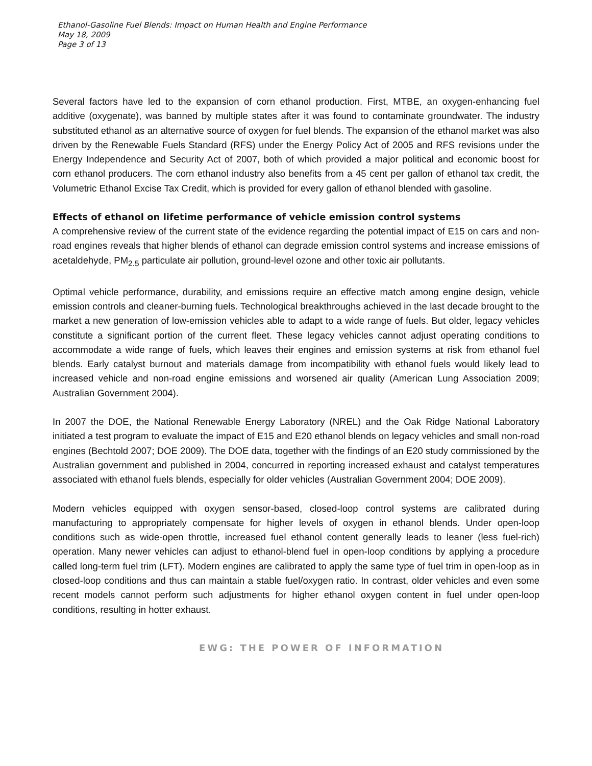Ethanol-Gasoline Fuel Blends: Impact on Human Health and Engine Performance
May 18, 2009
Page 3 of 13
Several factors have led to the expansion of corn ethanol production. First, MTBE, an oxygen-enhancing fuel additive (oxygenate), was banned by multiple states after it was found to contaminate groundwater. The industry substituted ethanol as an alternative source of oxygen for fuel blends. The expansion of the ethanol market was also driven by the Renewable Fuels Standard (RFS) under the Energy Policy Act of 2005 and RFS revisions under the Energy Independence and Security Act of 2007, both of which provided a major political and economic boost for corn ethanol producers. The corn ethanol industry also benefits from a 45 cent per gallon of ethanol tax credit, the Volumetric Ethanol Excise Tax Credit, which is provided for every gallon of ethanol blended with gasoline.
Effects of ethanol on lifetime performance of vehicle emission control systems
A comprehensive review of the current state of the evidence regarding the potential impact of E15 on cars and non-road engines reveals that higher blends of ethanol can degrade emission control systems and increase emissions of acetaldehyde, PM<sub>2.5</sub> particulate air pollution, ground-level ozone and other toxic air pollutants.
Optimal vehicle performance, durability, and emissions require an effective match among engine design, vehicle emission controls and cleaner-burning fuels. Technological breakthroughs achieved in the last decade brought to the market a new generation of low-emission vehicles able to adapt to a wide range of fuels. But older, legacy vehicles constitute a significant portion of the current fleet. These legacy vehicles cannot adjust operating conditions to accommodate a wide range of fuels, which leaves their engines and emission systems at risk from ethanol fuel blends. Early catalyst burnout and materials damage from incompatibility with ethanol fuels would likely lead to increased vehicle and non-road engine emissions and worsened air quality (American Lung Association 2009; Australian Government 2004).
In 2007 the DOE, the National Renewable Energy Laboratory (NREL) and the Oak Ridge National Laboratory initiated a test program to evaluate the impact of E15 and E20 ethanol blends on legacy vehicles and small non-road engines (Bechtold 2007; DOE 2009). The DOE data, together with the findings of an E20 study commissioned by the Australian government and published in 2004, concurred in reporting increased exhaust and catalyst temperatures associated with ethanol fuels blends, especially for older vehicles (Australian Government 2004; DOE 2009).
Modern vehicles equipped with oxygen sensor-based, closed-loop control systems are calibrated during manufacturing to appropriately compensate for higher levels of oxygen in ethanol blends. Under open-loop conditions such as wide-open throttle, increased fuel ethanol content generally leads to leaner (less fuel-rich) operation. Many newer vehicles can adjust to ethanol-blend fuel in open-loop conditions by applying a procedure called long-term fuel trim (LFT). Modern engines are calibrated to apply the same type of fuel trim in open-loop as in closed-loop conditions and thus can maintain a stable fuel/oxygen ratio. In contrast, older vehicles and even some recent models cannot perform such adjustments for higher ethanol oxygen content in fuel under open-loop conditions, resulting in hotter exhaust.
EWG: THE POWER OF INFORMATION